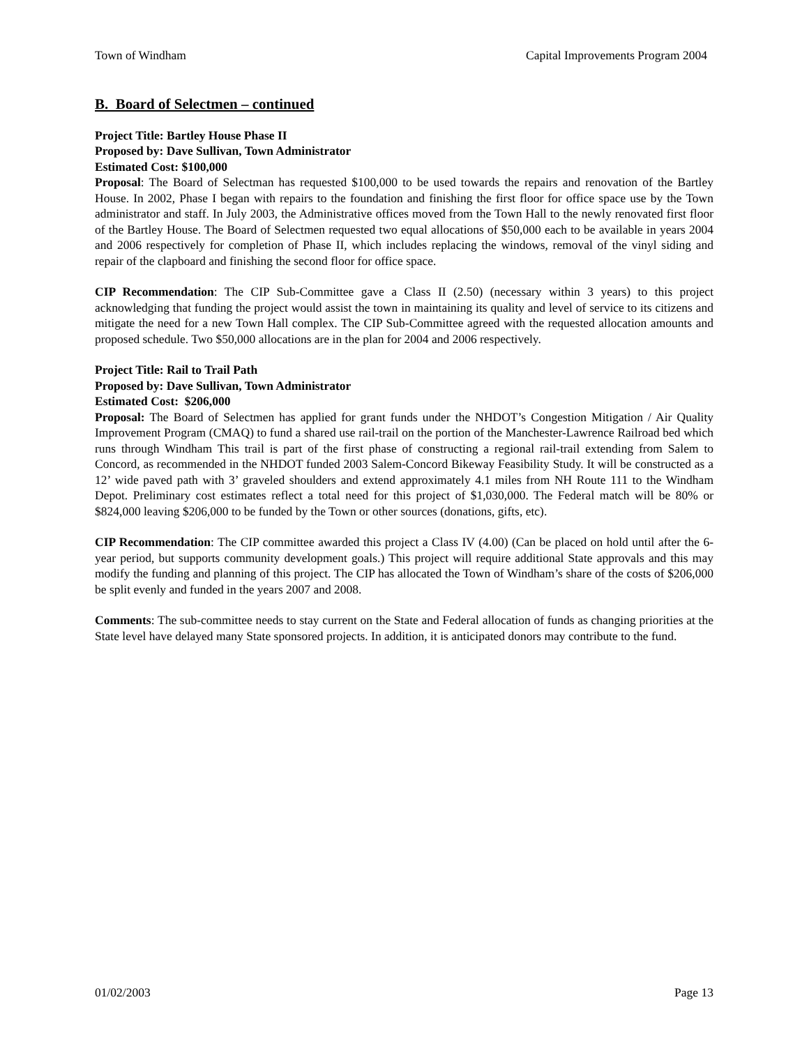Town of Windham Capital Improvements Program 2004
B. Board of Selectmen – continued
Project Title: Bartley House Phase II
Proposed by: Dave Sullivan, Town Administrator
Estimated Cost: $100,000
Proposal: The Board of Selectman has requested $100,000 to be used towards the repairs and renovation of the Bartley House. In 2002, Phase I began with repairs to the foundation and finishing the first floor for office space use by the Town administrator and staff. In July 2003, the Administrative offices moved from the Town Hall to the newly renovated first floor of the Bartley House. The Board of Selectmen requested two equal allocations of $50,000 each to be available in years 2004 and 2006 respectively for completion of Phase II, which includes replacing the windows, removal of the vinyl siding and repair of the clapboard and finishing the second floor for office space.
CIP Recommendation: The CIP Sub-Committee gave a Class II (2.50) (necessary within 3 years) to this project acknowledging that funding the project would assist the town in maintaining its quality and level of service to its citizens and mitigate the need for a new Town Hall complex. The CIP Sub-Committee agreed with the requested allocation amounts and proposed schedule. Two $50,000 allocations are in the plan for 2004 and 2006 respectively.
Project Title: Rail to Trail Path
Proposed by: Dave Sullivan, Town Administrator
Estimated Cost: $206,000
Proposal: The Board of Selectmen has applied for grant funds under the NHDOT’s Congestion Mitigation / Air Quality Improvement Program (CMAQ) to fund a shared use rail-trail on the portion of the Manchester-Lawrence Railroad bed which runs through Windham This trail is part of the first phase of constructing a regional rail-trail extending from Salem to Concord, as recommended in the NHDOT funded 2003 Salem-Concord Bikeway Feasibility Study. It will be constructed as a 12’ wide paved path with 3’ graveled shoulders and extend approximately 4.1 miles from NH Route 111 to the Windham Depot. Preliminary cost estimates reflect a total need for this project of $1,030,000. The Federal match will be 80% or $824,000 leaving $206,000 to be funded by the Town or other sources (donations, gifts, etc).
CIP Recommendation: The CIP committee awarded this project a Class IV (4.00) (Can be placed on hold until after the 6-year period, but supports community development goals.) This project will require additional State approvals and this may modify the funding and planning of this project. The CIP has allocated the Town of Windham’s share of the costs of $206,000 be split evenly and funded in the years 2007 and 2008.
Comments: The sub-committee needs to stay current on the State and Federal allocation of funds as changing priorities at the State level have delayed many State sponsored projects. In addition, it is anticipated donors may contribute to the fund.
01/02/2003 Page 13